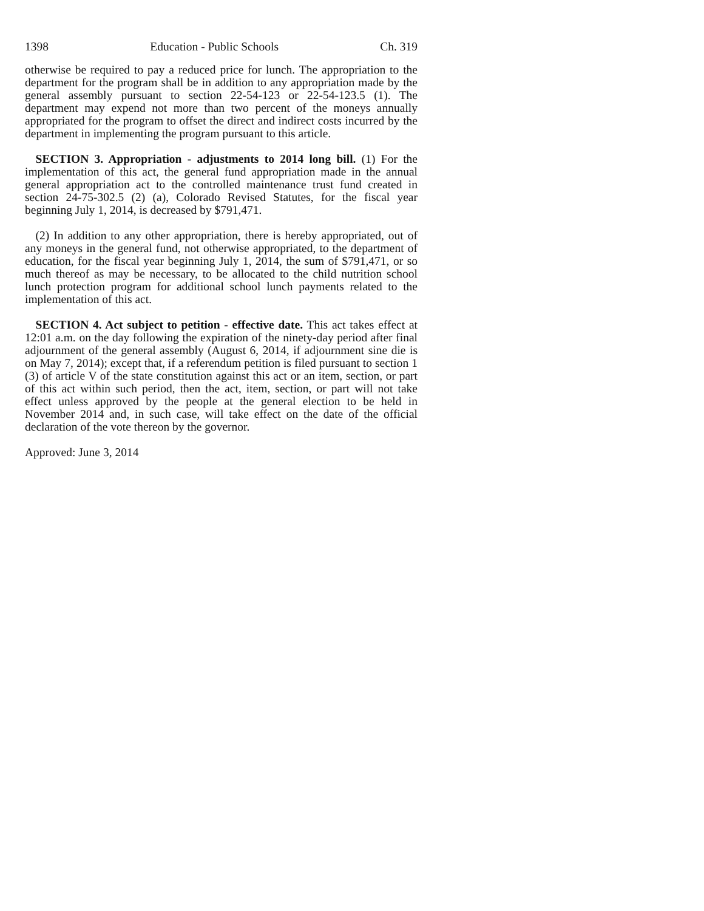1398 Education - Public Schools Ch. 319
otherwise be required to pay a reduced price for lunch. The appropriation to the department for the program shall be in addition to any appropriation made by the general assembly pursuant to section 22-54-123 or 22-54-123.5 (1). The department may expend not more than two percent of the moneys annually appropriated for the program to offset the direct and indirect costs incurred by the department in implementing the program pursuant to this article.
SECTION 3. Appropriation - adjustments to 2014 long bill. (1) For the implementation of this act, the general fund appropriation made in the annual general appropriation act to the controlled maintenance trust fund created in section 24-75-302.5 (2) (a), Colorado Revised Statutes, for the fiscal year beginning July 1, 2014, is decreased by $791,471.
(2) In addition to any other appropriation, there is hereby appropriated, out of any moneys in the general fund, not otherwise appropriated, to the department of education, for the fiscal year beginning July 1, 2014, the sum of $791,471, or so much thereof as may be necessary, to be allocated to the child nutrition school lunch protection program for additional school lunch payments related to the implementation of this act.
SECTION 4. Act subject to petition - effective date. This act takes effect at 12:01 a.m. on the day following the expiration of the ninety-day period after final adjournment of the general assembly (August 6, 2014, if adjournment sine die is on May 7, 2014); except that, if a referendum petition is filed pursuant to section 1 (3) of article V of the state constitution against this act or an item, section, or part of this act within such period, then the act, item, section, or part will not take effect unless approved by the people at the general election to be held in November 2014 and, in such case, will take effect on the date of the official declaration of the vote thereon by the governor.
Approved: June 3, 2014